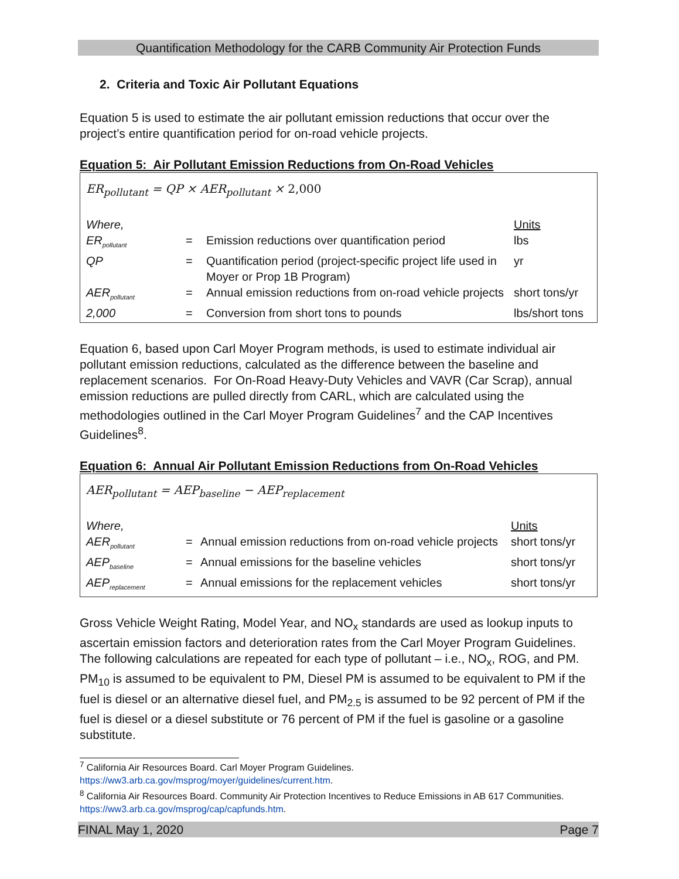Quantification Methodology for the CARB Community Air Protection Funds
2. Criteria and Toxic Air Pollutant Equations
Equation 5 is used to estimate the air pollutant emission reductions that occur over the project’s entire quantification period for on-road vehicle projects.
Equation 5: Air Pollutant Emission Reductions from On-Road Vehicles
ER<sub>pollutant</sub> = QP × AER<sub>pollutant</sub> × 2,000
| Where, | | | Units |
| ER<sub>pollutant</sub> | = | Emission reductions over quantification period | lbs |
| QP | = | Quantification period (project-specific project life used in Moyer or Prop 1B Program) | yr |
| AER<sub>pollutant</sub> | = | Annual emission reductions from on-road vehicle projects | short tons/yr |
| 2,000 | = | Conversion from short tons to pounds | lbs/short tons |
Equation 6, based upon Carl Moyer Program methods, is used to estimate individual air pollutant emission reductions, calculated as the difference between the baseline and replacement scenarios. For On-Road Heavy-Duty Vehicles and VAVR (Car Scrap), annual emission reductions are pulled directly from CARL, which are calculated using the methodologies outlined in the Carl Moyer Program Guidelines<sup>7</sup> and the CAP Incentives Guidelines<sup>8</sup>.
Equation 6: Annual Air Pollutant Emission Reductions from On-Road Vehicles
AER<sub>pollutant</sub> = AEP<sub>baseline</sub> − AEP<sub>replacement</sub>
| Where, | | | Units |
| AER<sub>pollutant</sub> | = | Annual emission reductions from on-road vehicle projects | short tons/yr |
| AEP<sub>baseline</sub> | = | Annual emissions for the baseline vehicles | short tons/yr |
| AEP<sub>replacement</sub> | = | Annual emissions for the replacement vehicles | short tons/yr |
Gross Vehicle Weight Rating, Model Year, and NO<sub>x</sub> standards are used as lookup inputs to ascertain emission factors and deterioration rates from the Carl Moyer Program Guidelines. The following calculations are repeated for each type of pollutant – i.e., NO<sub>x</sub>, ROG, and PM. PM<sub>10</sub> is assumed to be equivalent to PM, Diesel PM is assumed to be equivalent to PM if the fuel is diesel or an alternative diesel fuel, and PM<sub>2.5</sub> is assumed to be 92 percent of PM if the fuel is diesel or a diesel substitute or 76 percent of PM if the fuel is gasoline or a gasoline substitute.
<sup>7</sup> California Air Resources Board. Carl Moyer Program Guidelines. https://ww3.arb.ca.gov/msprog/moyer/guidelines/current.htm.
<sup>8</sup> California Air Resources Board. Community Air Protection Incentives to Reduce Emissions in AB 617 Communities. https://ww3.arb.ca.gov/msprog/cap/capfunds.htm.
FINAL May 1, 2020 Page 7